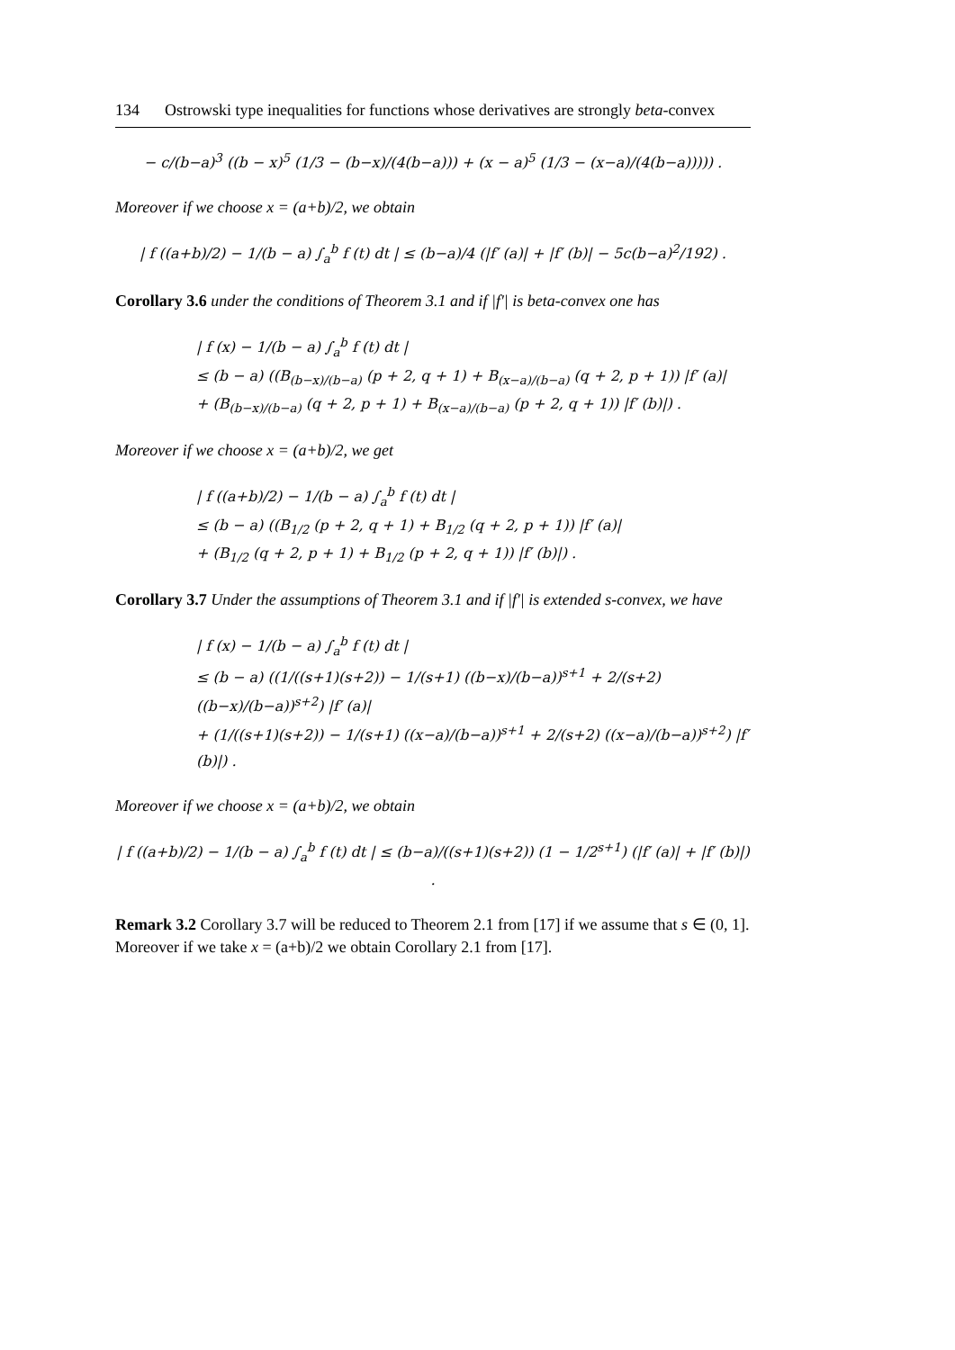134 Ostrowski type inequalities for functions whose derivatives are strongly beta-convex
− c/(b−a)<sup>3</sup> ((b − x)<sup>5</sup> (1/3 − (b−x)/(4(b−a))) + (x − a)<sup>5</sup> (1/3 − (x−a)/(4(b−a))))) .
Moreover if we choose x = (a+b)/2, we obtain
| f ((a+b)/2) − 1/(b − a) ∫<sub>a</sub><sup>b</sup> f (t) dt | ≤ (b−a)/4 (|f′ (a)| + |f′ (b)| − 5c(b−a)<sup>2</sup>/192) .
Corollary 3.6 under the conditions of Theorem 3.1 and if |f′| is beta-convex one has
| f (x) − 1/(b − a) ∫<sub>a</sub><sup>b</sup> f (t) dt |
≤ (b − a) ((B<sub>(b−x)/(b−a)</sub> (p + 2, q + 1) + B<sub>(x−a)/(b−a)</sub> (q + 2, p + 1)) |f′ (a)|
+ (B<sub>(b−x)/(b−a)</sub> (q + 2, p + 1) + B<sub>(x−a)/(b−a)</sub> (p + 2, q + 1)) |f′ (b)|) .
Moreover if we choose x = (a+b)/2, we get
| f ((a+b)/2) − 1/(b − a) ∫<sub>a</sub><sup>b</sup> f (t) dt |
≤ (b − a) ((B<sub>1/2</sub> (p + 2, q + 1) + B<sub>1/2</sub> (q + 2, p + 1)) |f′ (a)|
+ (B<sub>1/2</sub> (q + 2, p + 1) + B<sub>1/2</sub> (p + 2, q + 1)) |f′ (b)|) .
Corollary 3.7 Under the assumptions of Theorem 3.1 and if |f′| is extended s-convex, we have
| f (x) − 1/(b − a) ∫<sub>a</sub><sup>b</sup> f (t) dt |
≤ (b − a) ((1/((s+1)(s+2)) − 1/(s+1) ((b−x)/(b−a))<sup>s+1</sup> + 2/(s+2) ((b−x)/(b−a))<sup>s+2</sup>) |f′ (a)|
+ (1/((s+1)(s+2)) − 1/(s+1) ((x−a)/(b−a))<sup>s+1</sup> + 2/(s+2) ((x−a)/(b−a))<sup>s+2</sup>) |f′ (b)|) .
Moreover if we choose x = (a+b)/2, we obtain
| f ((a+b)/2) − 1/(b − a) ∫<sub>a</sub><sup>b</sup> f (t) dt | ≤ (b−a)/((s+1)(s+2)) (1 − 1/2<sup>s+1</sup>) (|f′ (a)| + |f′ (b)|) .
Remark 3.2 Corollary 3.7 will be reduced to Theorem 2.1 from [17] if we assume that s ∈ (0, 1]. Moreover if we take x = (a+b)/2 we obtain Corollary 2.1 from [17].